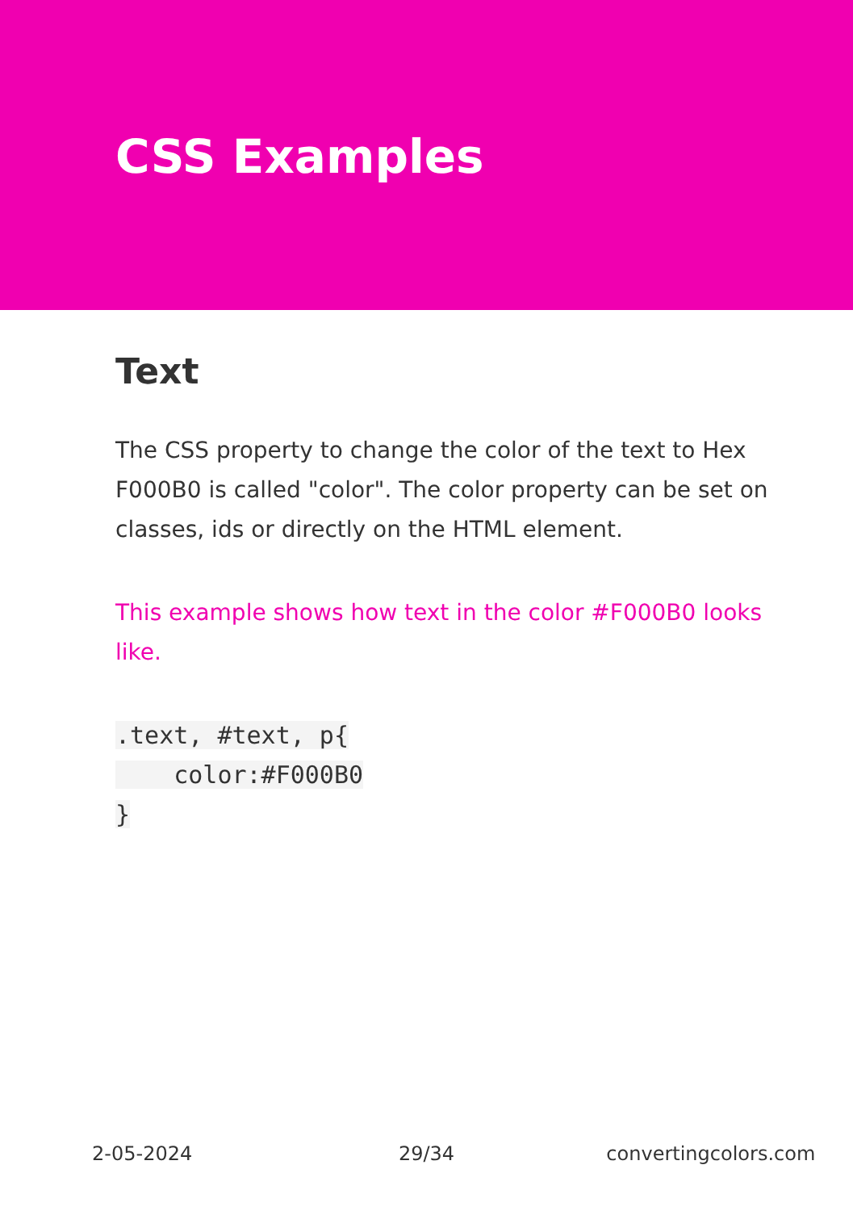CSS Examples
Text
The CSS property to change the color of the text to Hex F000B0 is called "color". The color property can be set on classes, ids or directly on the HTML element.
This example shows how text in the color #F000B0 looks like.
.text, #text, p{
    color:#F000B0
}
2-05-2024 29/34 convertingcolors.com